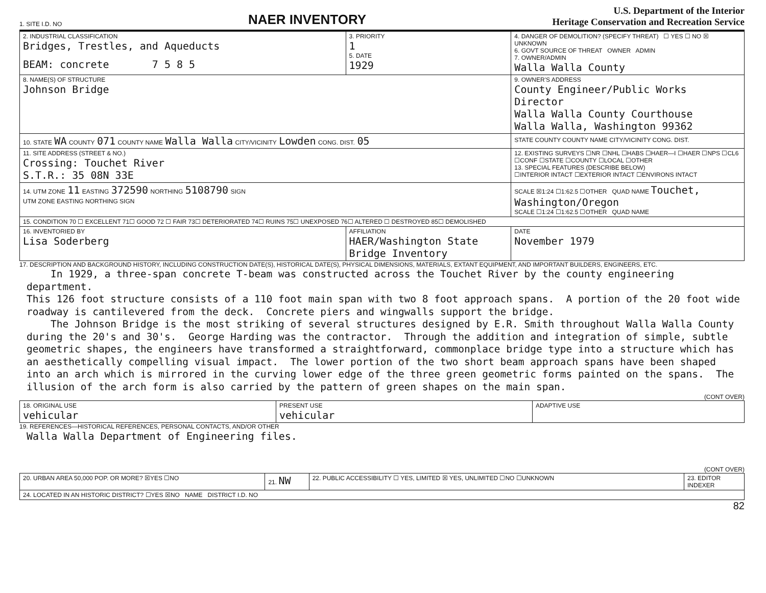1. SITE I.D. NO
NAER INVENTORY
U.S. Department of the Interior
Heritage Conservation and Recreation Service
| 2. INDUSTRIAL CLASSIFICATION Bridges, Trestles, and Aqueducts BEAM: concrete 7 5 8 5 | 3. PRIORITY 1 5. DATE 1929 | 4. DANGER OF DEMOLITION? (SPECIFY THREAT) ☐ YES ☐ NO ☒ UNKNOWN 6. GOVT SOURCE OF THREAT OWNER ADMIN 7. OWNER/ADMIN Walla Walla County | |
| 8. NAME(S) OF STRUCTURE Johnson Bridge | | 9. OWNER'S ADDRESS County Engineer/Public Works Director Walla Walla County Courthouse Walla Walla, Washington 99362 | |
| 10. STATE WA COUNTY 071 COUNTY NAME Walla Walla CITY/VICINITY Lowden CONG. DIST. 05 | | STATE COUNTY COUNTY NAME CITY/VICINITY CONG. DIST. | |
| 11. SITE ADDRESS (STREET & NO.) Crossing: Touchet River S.T.R.: 35 08N 33E | | 12. EXISTING SURVEYS ☐NR ☐NHL ☐HABS ☐HAER—I ☐HAER ☐NPS ☐CL6 ☐CONF ☐STATE ☐COUNTY ☐LOCAL ☐OTHER 13. SPECIAL FEATURES (DESCRIBE BELOW) ☐INTERIOR INTACT ☐EXTERIOR INTACT ☐ENVIRONS INTACT | |
| 14. UTM ZONE 11 EASTING 372590 NORTHING 5108790 SIGN UTM ZONE EASTING NORTHING SIGN | | SCALE ☒1:24 ☐1:62.5 ☐OTHER QUAD NAME Touchet, Washington/Oregon SCALE ☐1:24 ☐1:62.5 ☐OTHER QUAD NAME | |
| 15. CONDITION 70 ☐ EXCELLENT 71☐ GOOD 72 ☐ FAIR 73☐ DETERIORATED 74☐ RUINS 75☐ UNEXPOSED 76☐ ALTERED ☐ DESTROYED 85☐ DEMOLISHED | | | |
| 16. INVENTORIED BY Lisa Soderberg | AFFILIATION HAER/Washington State Bridge Inventory | | DATE November 1979 |
17. DESCRIPTION AND BACKGROUND HISTORY, INCLUDING CONSTRUCTION DATE(S), HISTORICAL DATE(S), PHYSICAL DIMENSIONS, MATERIALS, EXTANT EQUIPMENT, AND IMPORTANT BUILDERS, ENGINEERS, ETC.
In 1929, a three-span concrete T-beam was constructed across the Touchet River by the county engineering department. This 126 foot structure consists of a 110 foot main span with two 8 foot approach spans. A portion of the 20 foot wide roadway is cantilevered from the deck. Concrete piers and wingwalls support the bridge. The Johnson Bridge is the most striking of several structures designed by E.R. Smith throughout Walla Walla County during the 20's and 30's. George Harding was the contractor. Through the addition and integration of simple, subtle geometric shapes, the engineers have transformed a straightforward, commonplace bridge type into a structure which has an aesthetically compelling visual impact. The lower portion of the two short beam approach spans have been shaped into an arch which is mirrored in the curving lower edge of the three green geometric forms painted on the spans. The illusion of the arch form is also carried by the pattern of green shapes on the main span.
(CONT OVER)
| 18. ORIGINAL USE vehicular | PRESENT USE vehicular | ADAPTIVE USE |
19. REFERENCES—HISTORICAL REFERENCES, PERSONAL CONTACTS, AND/OR OTHER
Walla Walla Department of Engineering files.
(CONT OVER)
| 20. URBAN AREA 50,000 POP. OR MORE? ☒YES ☐NO | 21. NW | 22. PUBLIC ACCESSIBILITY ☐ YES, LIMITED ☒ YES, UNLIMITED ☐NO ☐UNKNOWN | 23. EDITOR INDEXER |
| 24. LOCATED IN AN HISTORIC DISTRICT? ☐YES ☒NO NAME DISTRICT I.D. NO | | | |
82